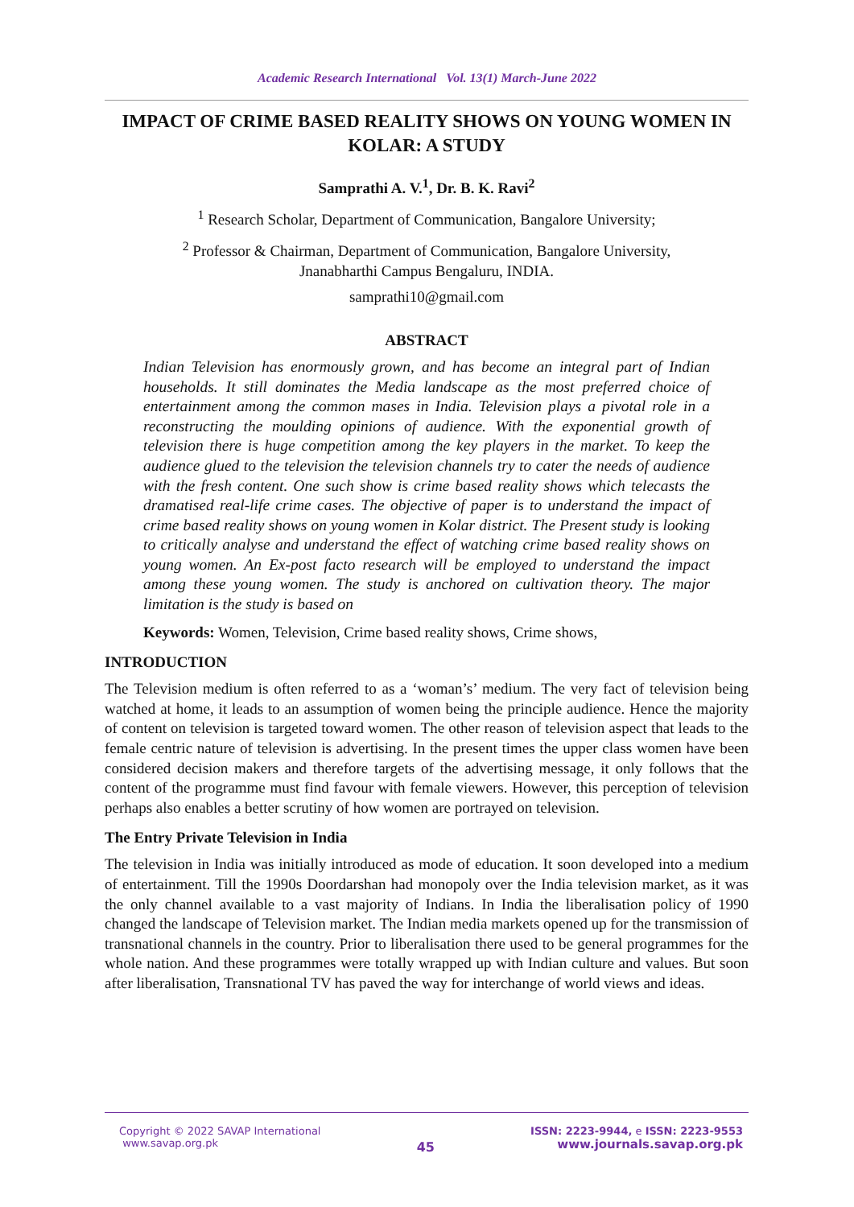Academic Research International Vol. 13(1) March-June 2022
IMPACT OF CRIME BASED REALITY SHOWS ON YOUNG WOMEN IN KOLAR: A STUDY
Samprathi A. V.<sup>1</sup>, Dr. B. K. Ravi<sup>2</sup>
<sup>1</sup> Research Scholar, Department of Communication, Bangalore University;
<sup>2</sup> Professor & Chairman, Department of Communication, Bangalore University,
Jnanabharthi Campus Bengaluru, INDIA.
samprathi10@gmail.com
ABSTRACT
Indian Television has enormously grown, and has become an integral part of Indian households. It still dominates the Media landscape as the most preferred choice of entertainment among the common mases in India. Television plays a pivotal role in a reconstructing the moulding opinions of audience. With the exponential growth of television there is huge competition among the key players in the market. To keep the audience glued to the television the television channels try to cater the needs of audience with the fresh content. One such show is crime based reality shows which telecasts the dramatised real-life crime cases. The objective of paper is to understand the impact of crime based reality shows on young women in Kolar district. The Present study is looking to critically analyse and understand the effect of watching crime based reality shows on young women. An Ex-post facto research will be employed to understand the impact among these young women. The study is anchored on cultivation theory. The major limitation is the study is based on
Keywords: Women, Television, Crime based reality shows, Crime shows,
INTRODUCTION
The Television medium is often referred to as a ‘woman’s’ medium. The very fact of television being watched at home, it leads to an assumption of women being the principle audience. Hence the majority of content on television is targeted toward women. The other reason of television aspect that leads to the female centric nature of television is advertising. In the present times the upper class women have been considered decision makers and therefore targets of the advertising message, it only follows that the content of the programme must find favour with female viewers. However, this perception of television perhaps also enables a better scrutiny of how women are portrayed on television.
The Entry Private Television in India
The television in India was initially introduced as mode of education. It soon developed into a medium of entertainment. Till the 1990s Doordarshan had monopoly over the India television market, as it was the only channel available to a vast majority of Indians. In India the liberalisation policy of 1990 changed the landscape of Television market. The Indian media markets opened up for the transmission of transnational channels in the country. Prior to liberalisation there used to be general programmes for the whole nation. And these programmes were totally wrapped up with Indian culture and values. But soon after liberalisation, Transnational TV has paved the way for interchange of world views and ideas.
Copyright © 2022 SAVAP International
www.savap.org.pk
45
ISSN: 2223-9944, e ISSN: 2223-9553
www.journals.savap.org.pk